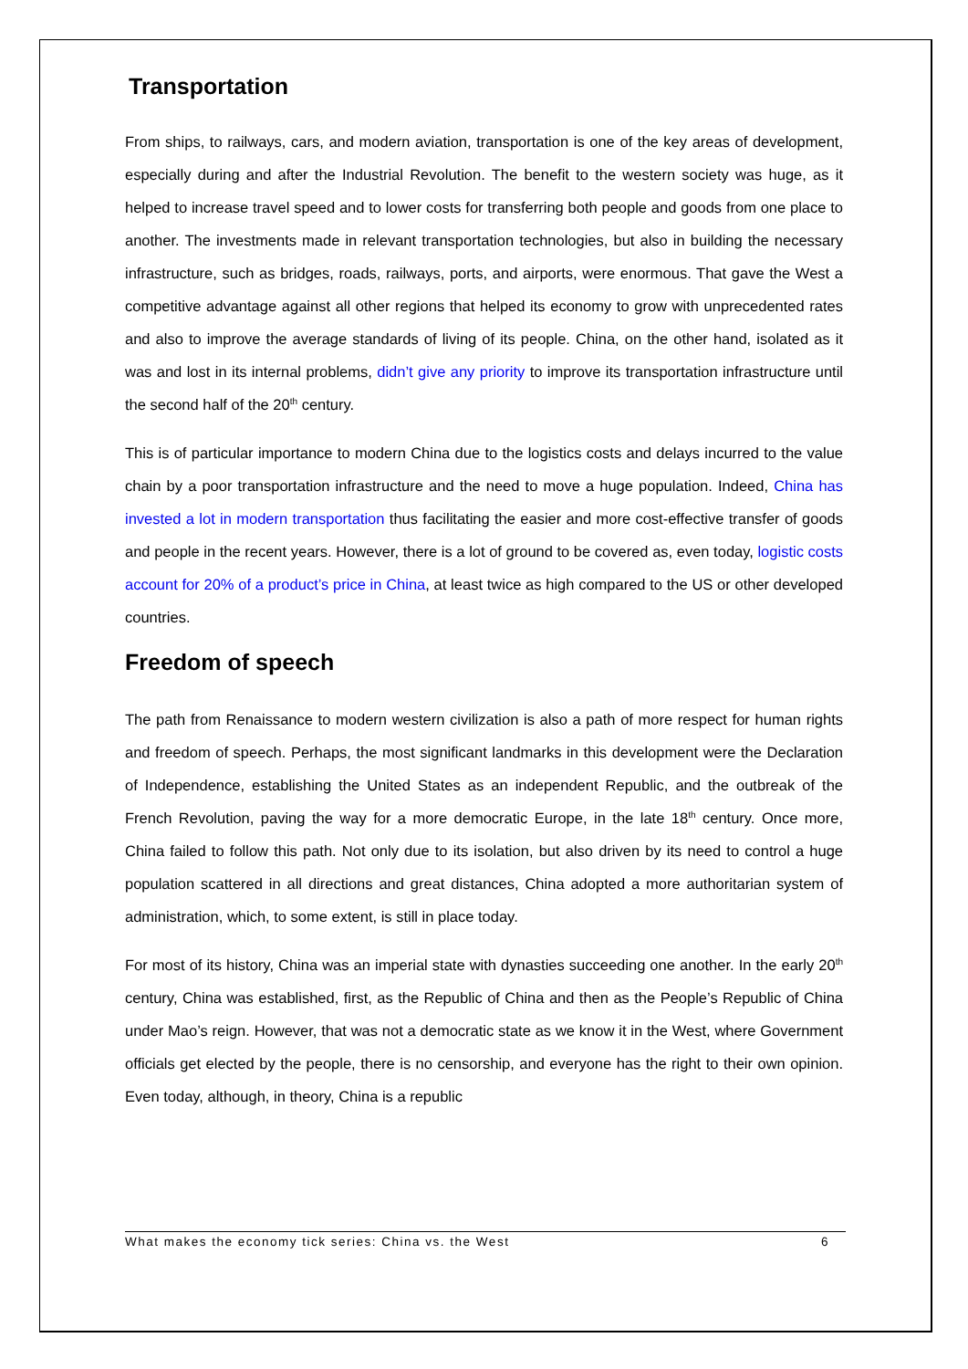Transportation
From ships, to railways, cars, and modern aviation, transportation is one of the key areas of development, especially during and after the Industrial Revolution. The benefit to the western society was huge, as it helped to increase travel speed and to lower costs for transferring both people and goods from one place to another. The investments made in relevant transportation technologies, but also in building the necessary infrastructure, such as bridges, roads, railways, ports, and airports, were enormous. That gave the West a competitive advantage against all other regions that helped its economy to grow with unprecedented rates and also to improve the average standards of living of its people. China, on the other hand, isolated as it was and lost in its internal problems, didn’t give any priority to improve its transportation infrastructure until the second half of the 20<sup>th</sup> century.
This is of particular importance to modern China due to the logistics costs and delays incurred to the value chain by a poor transportation infrastructure and the need to move a huge population. Indeed, China has invested a lot in modern transportation thus facilitating the easier and more cost-effective transfer of goods and people in the recent years. However, there is a lot of ground to be covered as, even today, logistic costs account for 20% of a product’s price in China, at least twice as high compared to the US or other developed countries.
Freedom of speech
The path from Renaissance to modern western civilization is also a path of more respect for human rights and freedom of speech. Perhaps, the most significant landmarks in this development were the Declaration of Independence, establishing the United States as an independent Republic, and the outbreak of the French Revolution, paving the way for a more democratic Europe, in the late 18<sup>th</sup> century. Once more, China failed to follow this path. Not only due to its isolation, but also driven by its need to control a huge population scattered in all directions and great distances, China adopted a more authoritarian system of administration, which, to some extent, is still in place today.
For most of its history, China was an imperial state with dynasties succeeding one another. In the early 20<sup>th</sup> century, China was established, first, as the Republic of China and then as the People’s Republic of China under Mao’s reign. However, that was not a democratic state as we know it in the West, where Government officials get elected by the people, there is no censorship, and everyone has the right to their own opinion. Even today, although, in theory, China is a republic
What makes the economy tick series: China vs. the West 6